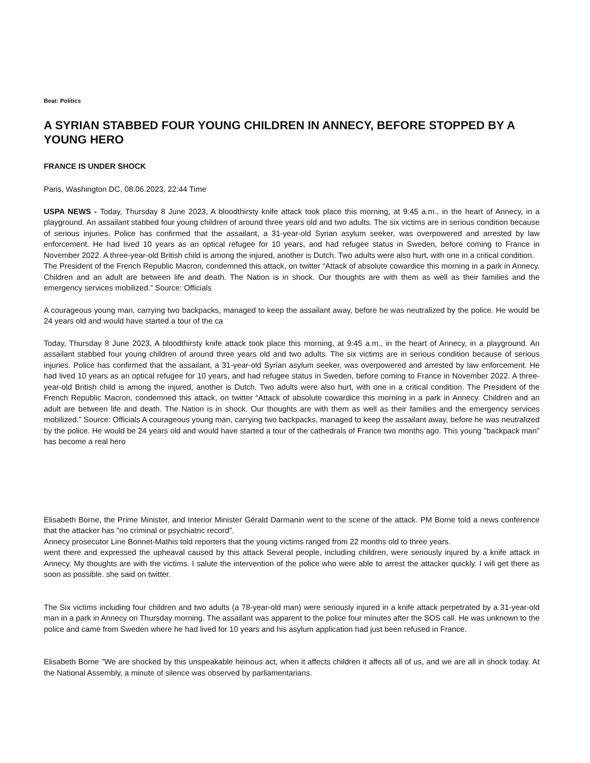Beat: Politics
A SYRIAN STABBED FOUR YOUNG CHILDREN IN ANNECY, BEFORE STOPPED BY A YOUNG HERO
FRANCE IS UNDER SHOCK
Paris, Washington DC, 08.06.2023, 22:44 Time
USPA NEWS - Today, Thursday 8 June 2023, A bloodthirsty knife attack took place this morning, at 9:45 a.m., in the heart of Annecy, in a playground. An assailant stabbed four young children of around three years old and two adults. The six victims are in serious condition because of serious injuries. Police has confirmed that the assailant, a 31-year-old Syrian asylum seeker, was overpowered and arrested by law enforcement. He had lived 10 years as an optical refugee for 10 years, and had refugee status in Sweden, before coming to France in November 2022. A three-year-old British child is among the injured, another is Dutch. Two adults were also hurt, with one in a critical condition.
The President of the French Republic Macron, condemned this attack, on twitter “Attack of absolute cowardice this morning in a park in Annecy. Children and an adult are between life and death. The Nation is in shock. Our thoughts are with them as well as their families and the emergency services mobilized.” Source: Officials
A courageous young man, carrying two backpacks, managed to keep the assailant away, before he was neutralized by the police. He would be 24 years old and would have started a tour of the ca
Today, Thursday 8 June 2023, A bloodthirsty knife attack took place this morning, at 9:45 a.m., in the heart of Annecy, in a playground. An assailant stabbed four young children of around three years old and two adults. The six victims are in serious condition because of serious injuries. Police has confirmed that the assailant, a 31-year-old Syrian asylum seeker, was overpowered and arrested by law enforcement. He had lived 10 years as an optical refugee for 10 years, and had refugee status in Sweden, before coming to France in November 2022. A three-year-old British child is among the injured, another is Dutch. Two adults were also hurt, with one in a critical condition. The President of the French Republic Macron, condemned this attack, on twitter “Attack of absolute cowardice this morning in a park in Annecy. Children and an adult are between life and death. The Nation is in shock. Our thoughts are with them as well as their families and the emergency services mobilized.” Source: Officials A courageous young man, carrying two backpacks, managed to keep the assailant away, before he was neutralized by the police. He would be 24 years old and would have started a tour of the cathedrals of France two months ago. This young "backpack man" has become a real hero
Elisabeth Borne, the Prime Minister, and Interior Minister Gérald Darmanin went to the scene of the attack. PM Borne told a news conference that the attacker has "no criminal or psychiatric record".
Annecy prosecutor Line Bonnet-Mathis told reporters that the young victims ranged from 22 months old to three years.
went there and expressed the upheaval caused by this attack Several people, including children, were seriously injured by a knife attack in Annecy. My thoughts are with the victims. I salute the intervention of the police who were able to arrest the attacker quickly. I will get there as soon as possible. she said on twitter.
The Six victims including four children and two adults (a 78-year-old man) were seriously injured in a knife attack perpetrated by a 31-year-old man in a park in Annecy on Thursday morning. The assailant was apparent to the police four minutes after the SOS call. He was unknown to the police and came from Sweden where he had lived for 10 years and his asylum application had just been refused in France.
Elisabeth Borne "We are shocked by this unspeakable heinous act, when it affects children it affects all of us, and we are all in shock today. At the National Assembly, a minute of silence was observed by parliamentarians.